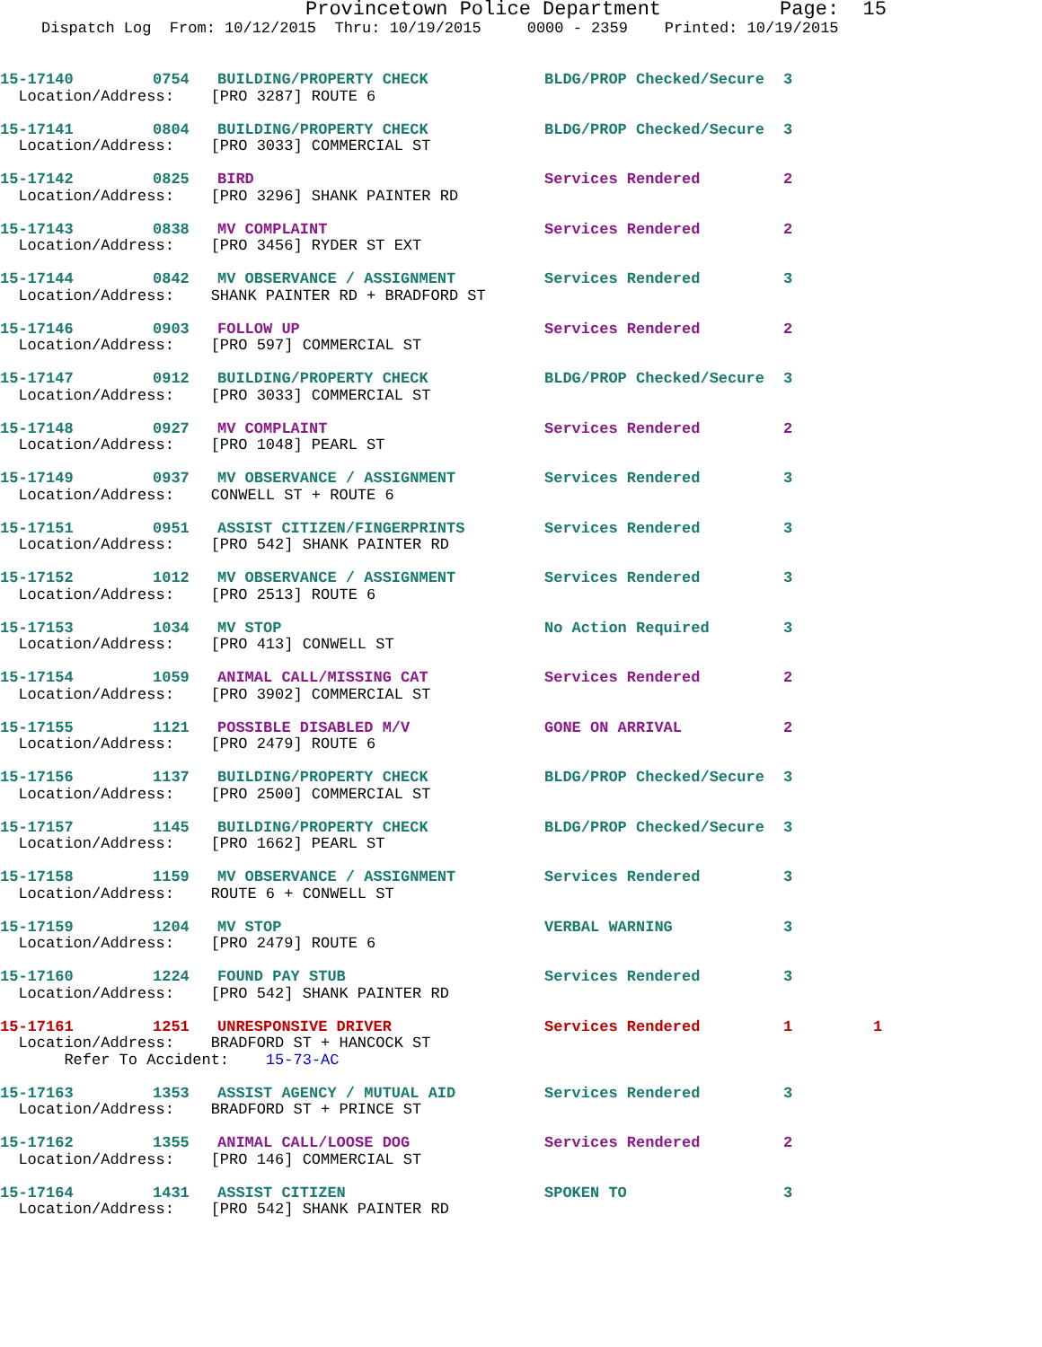Provincetown Police Department Page: 15
Dispatch Log From: 10/12/2015 Thru: 10/19/2015 0000 - 2359 Printed: 10/19/2015
| 15-17140 | 0754 | BUILDING/PROPERTY CHECK | BLDG/PROP Checked/Secure | 3 | |
| Location/Address: [PRO 3287] ROUTE 6 | | | | | |
| 15-17141 | 0804 | BUILDING/PROPERTY CHECK | BLDG/PROP Checked/Secure | 3 | |
| Location/Address: [PRO 3033] COMMERCIAL ST | | | | | |
| 15-17142 | 0825 | BIRD | Services Rendered | 2 | |
| Location/Address: [PRO 3296] SHANK PAINTER RD | | | | | |
| 15-17143 | 0838 | MV COMPLAINT | Services Rendered | 2 | |
| Location/Address: [PRO 3456] RYDER ST EXT | | | | | |
| 15-17144 | 0842 | MV OBSERVANCE / ASSIGNMENT | Services Rendered | 3 | |
| Location/Address: SHANK PAINTER RD + BRADFORD ST | | | | | |
| 15-17146 | 0903 | FOLLOW UP | Services Rendered | 2 | |
| Location/Address: [PRO 597] COMMERCIAL ST | | | | | |
| 15-17147 | 0912 | BUILDING/PROPERTY CHECK | BLDG/PROP Checked/Secure | 3 | |
| Location/Address: [PRO 3033] COMMERCIAL ST | | | | | |
| 15-17148 | 0927 | MV COMPLAINT | Services Rendered | 2 | |
| Location/Address: [PRO 1048] PEARL ST | | | | | |
| 15-17149 | 0937 | MV OBSERVANCE / ASSIGNMENT | Services Rendered | 3 | |
| Location/Address: CONWELL ST + ROUTE 6 | | | | | |
| 15-17151 | 0951 | ASSIST CITIZEN/FINGERPRINTS | Services Rendered | 3 | |
| Location/Address: [PRO 542] SHANK PAINTER RD | | | | | |
| 15-17152 | 1012 | MV OBSERVANCE / ASSIGNMENT | Services Rendered | 3 | |
| Location/Address: [PRO 2513] ROUTE 6 | | | | | |
| 15-17153 | 1034 | MV STOP | No Action Required | 3 | |
| Location/Address: [PRO 413] CONWELL ST | | | | | |
| 15-17154 | 1059 | ANIMAL CALL/MISSING CAT | Services Rendered | 2 | |
| Location/Address: [PRO 3902] COMMERCIAL ST | | | | | |
| 15-17155 | 1121 | POSSIBLE DISABLED M/V | GONE ON ARRIVAL | 2 | |
| Location/Address: [PRO 2479] ROUTE 6 | | | | | |
| 15-17156 | 1137 | BUILDING/PROPERTY CHECK | BLDG/PROP Checked/Secure | 3 | |
| Location/Address: [PRO 2500] COMMERCIAL ST | | | | | |
| 15-17157 | 1145 | BUILDING/PROPERTY CHECK | BLDG/PROP Checked/Secure | 3 | |
| Location/Address: [PRO 1662] PEARL ST | | | | | |
| 15-17158 | 1159 | MV OBSERVANCE / ASSIGNMENT | Services Rendered | 3 | |
| Location/Address: ROUTE 6 + CONWELL ST | | | | | |
| 15-17159 | 1204 | MV STOP | VERBAL WARNING | 3 | |
| Location/Address: [PRO 2479] ROUTE 6 | | | | | |
| 15-17160 | 1224 | FOUND PAY STUB | Services Rendered | 3 | |
| Location/Address: [PRO 542] SHANK PAINTER RD | | | | | |
| 15-17161 | 1251 | UNRESPONSIVE DRIVER | Services Rendered | 1 | 1 |
| Location/Address: BRADFORD ST + HANCOCK ST | | | | | |
| Refer To Accident: 15-73-AC | | | | | |
| 15-17163 | 1353 | ASSIST AGENCY / MUTUAL AID | Services Rendered | 3 | |
| Location/Address: BRADFORD ST + PRINCE ST | | | | | |
| 15-17162 | 1355 | ANIMAL CALL/LOOSE DOG | Services Rendered | 2 | |
| Location/Address: [PRO 146] COMMERCIAL ST | | | | | |
| 15-17164 | 1431 | ASSIST CITIZEN | SPOKEN TO | 3 | |
| Location/Address: [PRO 542] SHANK PAINTER RD | | | | | |